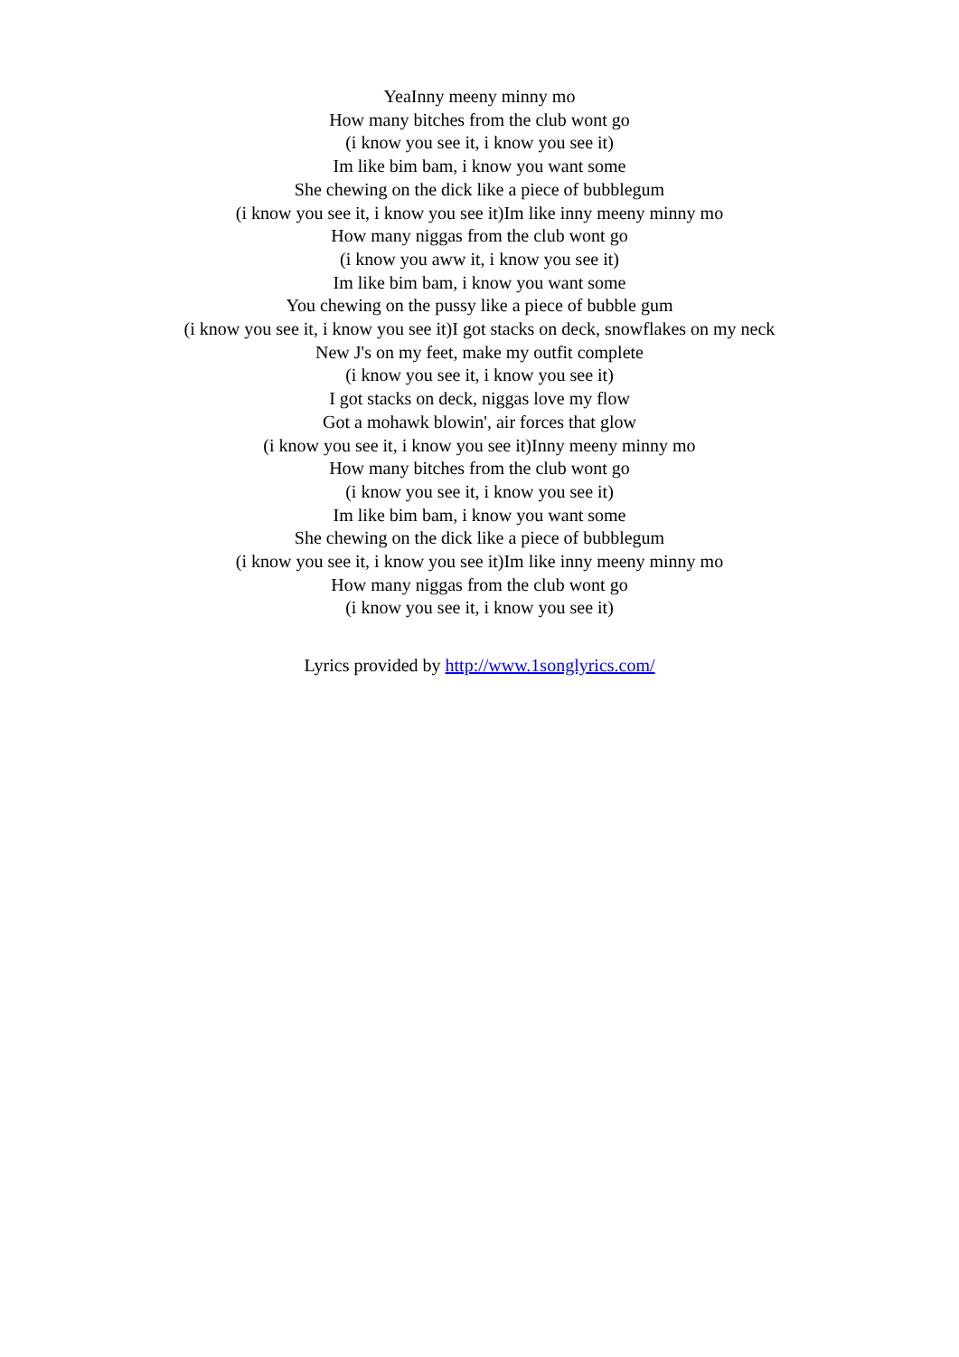YeaInny meeny minny mo
How many bitches from the club wont go
(i know you see it, i know you see it)
Im like bim bam, i know you want some
She chewing on the dick like a piece of bubblegum
(i know you see it, i know you see it)Im like inny meeny minny mo
How many niggas from the club wont go
(i know you aww it, i know you see it)
Im like bim bam, i know you want some
You chewing on the pussy like a piece of bubble gum
(i know you see it, i know you see it)I got stacks on deck, snowflakes on my neck
New J's on my feet, make my outfit complete
(i know you see it, i know you see it)
I got stacks on deck, niggas love my flow
Got a mohawk blowin', air forces that glow
(i know you see it, i know you see it)Inny meeny minny mo
How many bitches from the club wont go
(i know you see it, i know you see it)
Im like bim bam, i know you want some
She chewing on the dick like a piece of bubblegum
(i know you see it, i know you see it)Im like inny meeny minny mo
How many niggas from the club wont go
(i know you see it, i know you see it)
Lyrics provided by http://www.1songlyrics.com/